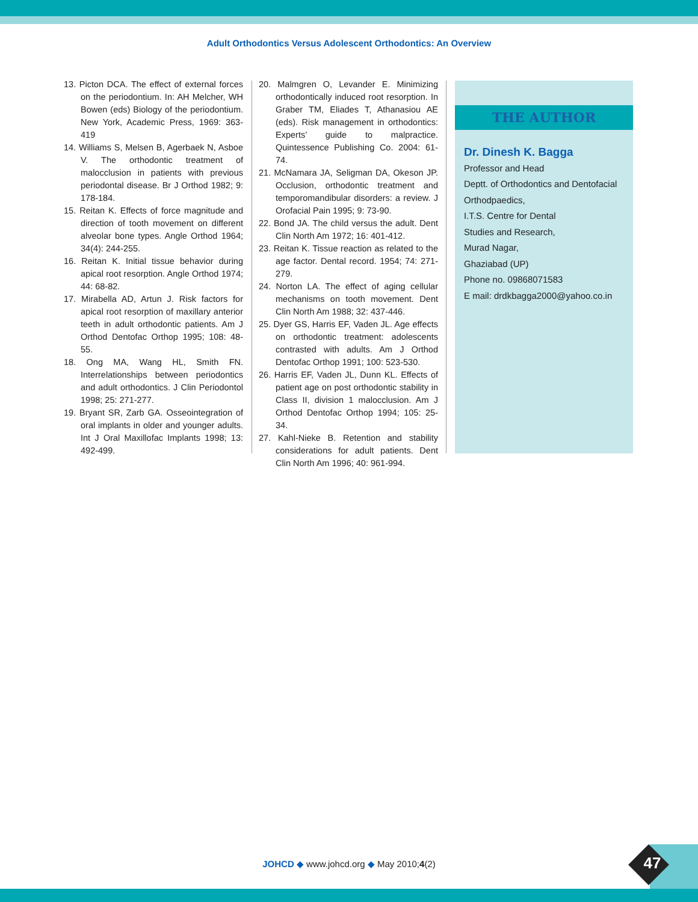Adult Orthodontics Versus Adolescent Orthodontics: An Overview
13. Picton DCA. The effect of external forces on the periodontium. In: AH Melcher, WH Bowen (eds) Biology of the periodontium. New York, Academic Press, 1969: 363-419
14. Williams S, Melsen B, Agerbaek N, Asboe V. The orthodontic treatment of malocclusion in patients with previous periodontal disease. Br J Orthod 1982; 9: 178-184.
15. Reitan K. Effects of force magnitude and direction of tooth movement on different alveolar bone types. Angle Orthod 1964; 34(4): 244-255.
16. Reitan K. Initial tissue behavior during apical root resorption. Angle Orthod 1974; 44: 68-82.
17. Mirabella AD, Artun J. Risk factors for apical root resorption of maxillary anterior teeth in adult orthodontic patients. Am J Orthod Dentofac Orthop 1995; 108: 48-55.
18. Ong MA, Wang HL, Smith FN. Interrelationships between periodontics and adult orthodontics. J Clin Periodontol 1998; 25: 271-277.
19. Bryant SR, Zarb GA. Osseointegration of oral implants in older and younger adults. Int J Oral Maxillofac Implants 1998; 13: 492-499.
20. Malmgren O, Levander E. Minimizing orthodontically induced root resorption. In Graber TM, Eliades T, Athanasiou AE (eds). Risk management in orthodontics: Experts’ guide to malpractice. Quintessence Publishing Co. 2004: 61-74.
21. McNamara JA, Seligman DA, Okeson JP. Occlusion, orthodontic treatment and temporomandibular disorders: a review. J Orofacial Pain 1995; 9: 73-90.
22. Bond JA. The child versus the adult. Dent Clin North Am 1972; 16: 401-412.
23. Reitan K. Tissue reaction as related to the age factor. Dental record. 1954; 74: 271-279.
24. Norton LA. The effect of aging cellular mechanisms on tooth movement. Dent Clin North Am 1988; 32: 437-446.
25. Dyer GS, Harris EF, Vaden JL. Age effects on orthodontic treatment: adolescents contrasted with adults. Am J Orthod Dentofac Orthop 1991; 100: 523-530.
26. Harris EF, Vaden JL, Dunn KL. Effects of patient age on post orthodontic stability in Class II, division 1 malocclusion. Am J Orthod Dentofac Orthop 1994; 105: 25-34.
27. Kahl-Nieke B. Retention and stability considerations for adult patients. Dent Clin North Am 1996; 40: 961-994.
THE AUTHOR
Dr. Dinesh K. Bagga
Professor and Head
Deptt. of Orthodontics and Dentofacial Orthodpaedics,
I.T.S. Centre for Dental
Studies and Research,
Murad Nagar,
Ghaziabad (UP)
Phone no. 09868071583
E mail: drdkbagga2000@yahoo.co.in
JOHCD ◆ www.johcd.org ◆ May 2010;4(2) 47